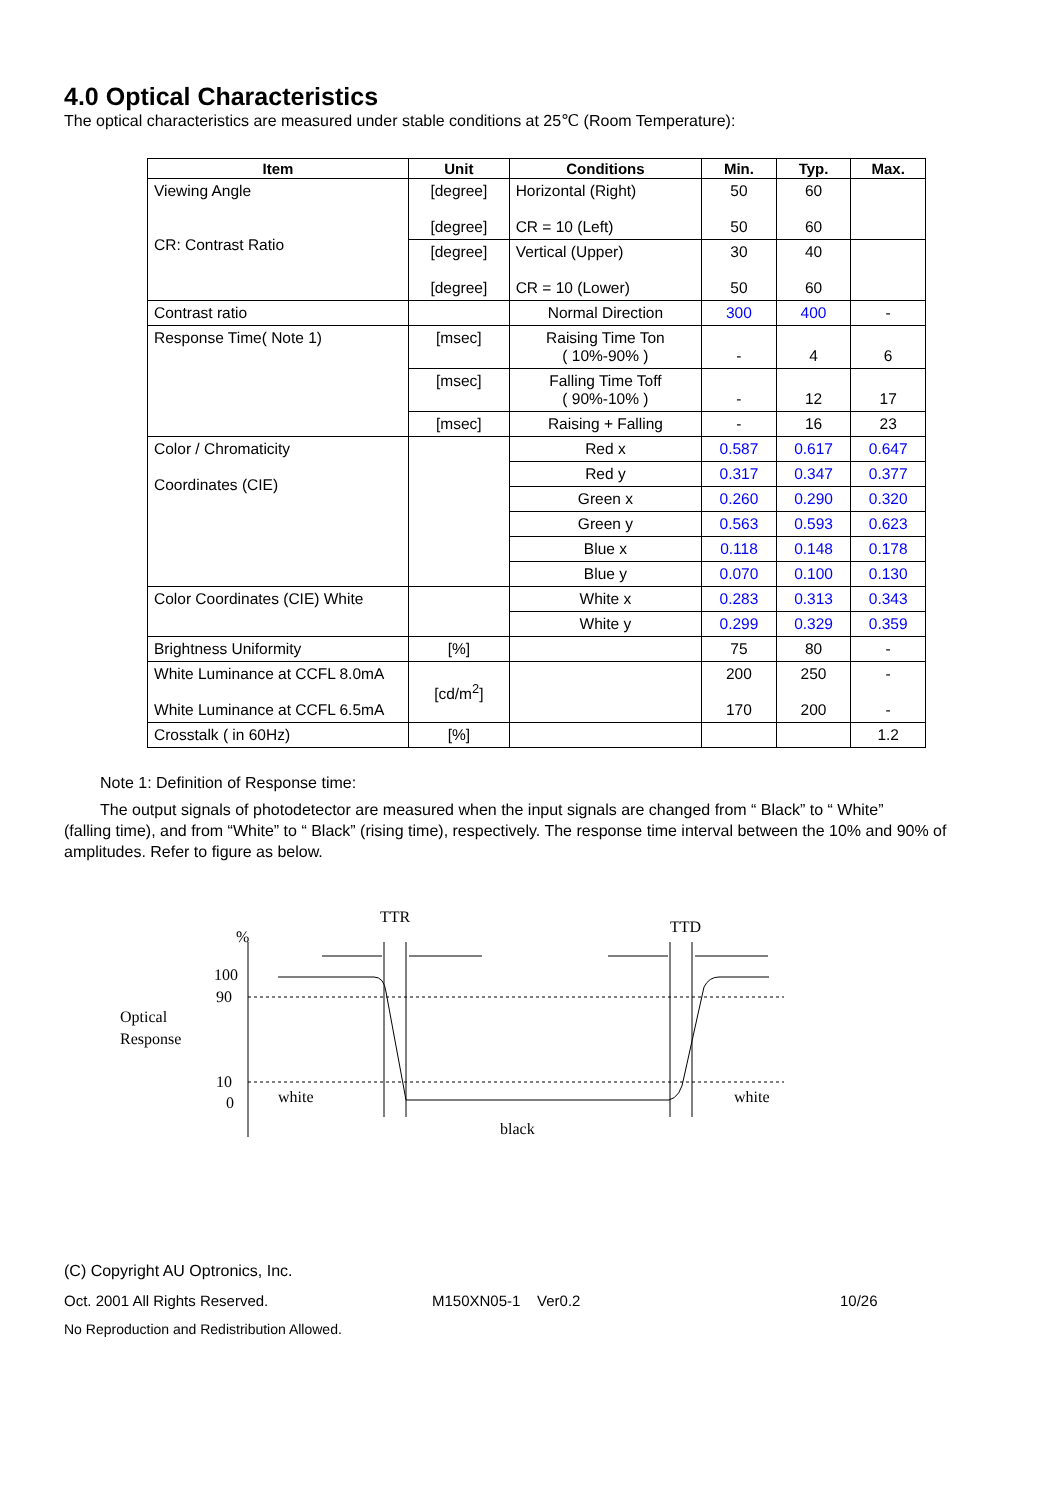4.0 Optical Characteristics
The optical characteristics are measured under stable conditions at 25℃ (Room Temperature):
| Item | Unit | Conditions | Min. | Typ. | Max. |
| --- | --- | --- | --- | --- | --- |
| Viewing Angle CR: Contrast Ratio | [degree] [degree] | Horizontal (Right) CR = 10 (Left) | 50 50 | 60 60 | |
| | [degree] [degree] | Vertical (Upper) CR = 10 (Lower) | 30 50 | 40 60 | |
| Contrast ratio | | Normal Direction | 300 | 400 | - |
| Response Time( Note 1) | [msec] | Raising Time Ton ( 10%-90% ) | - | 4 | 6 |
| | [msec] | Falling Time Toff ( 90%-10% ) | - | 12 | 17 |
| | [msec] | Raising + Falling | - | 16 | 23 |
| Color / Chromaticity Coordinates (CIE) | | Red x | 0.587 | 0.617 | 0.647 |
| | | Red y | 0.317 | 0.347 | 0.377 |
| | | Green x | 0.260 | 0.290 | 0.320 |
| | | Green y | 0.563 | 0.593 | 0.623 |
| | | Blue x | 0.118 | 0.148 | 0.178 |
| | | Blue y | 0.070 | 0.100 | 0.130 |
| Color Coordinates (CIE) White | | White x | 0.283 | 0.313 | 0.343 |
| | | White y | 0.299 | 0.329 | 0.359 |
| Brightness Uniformity | [%] | | 75 | 80 | - |
| White Luminance at CCFL 8.0mA White Luminance at CCFL 6.5mA | [cd/m<sup>2</sup>] | | 200 170 | 250 200 | - - |
| Crosstalk ( in 60Hz) | [%] | | | | 1.2 |
Note 1: Definition of Response time:
The output signals of photodetector are measured when the input signals are changed from “ Black” to “ White”
(falling time), and from “White” to “ Black” (rising time), respectively. The response time interval between the 10% and 90% of amplitudes. Refer to figure as below.
Optical
Response
%
100
90
10
0
TTR
TTD
white
white
black
(C) Copyright AU Optronics, Inc.
Oct. 2001 All Rights Reserved. M150XN05-1 Ver0.2 10/26
No Reproduction and Redistribution Allowed.